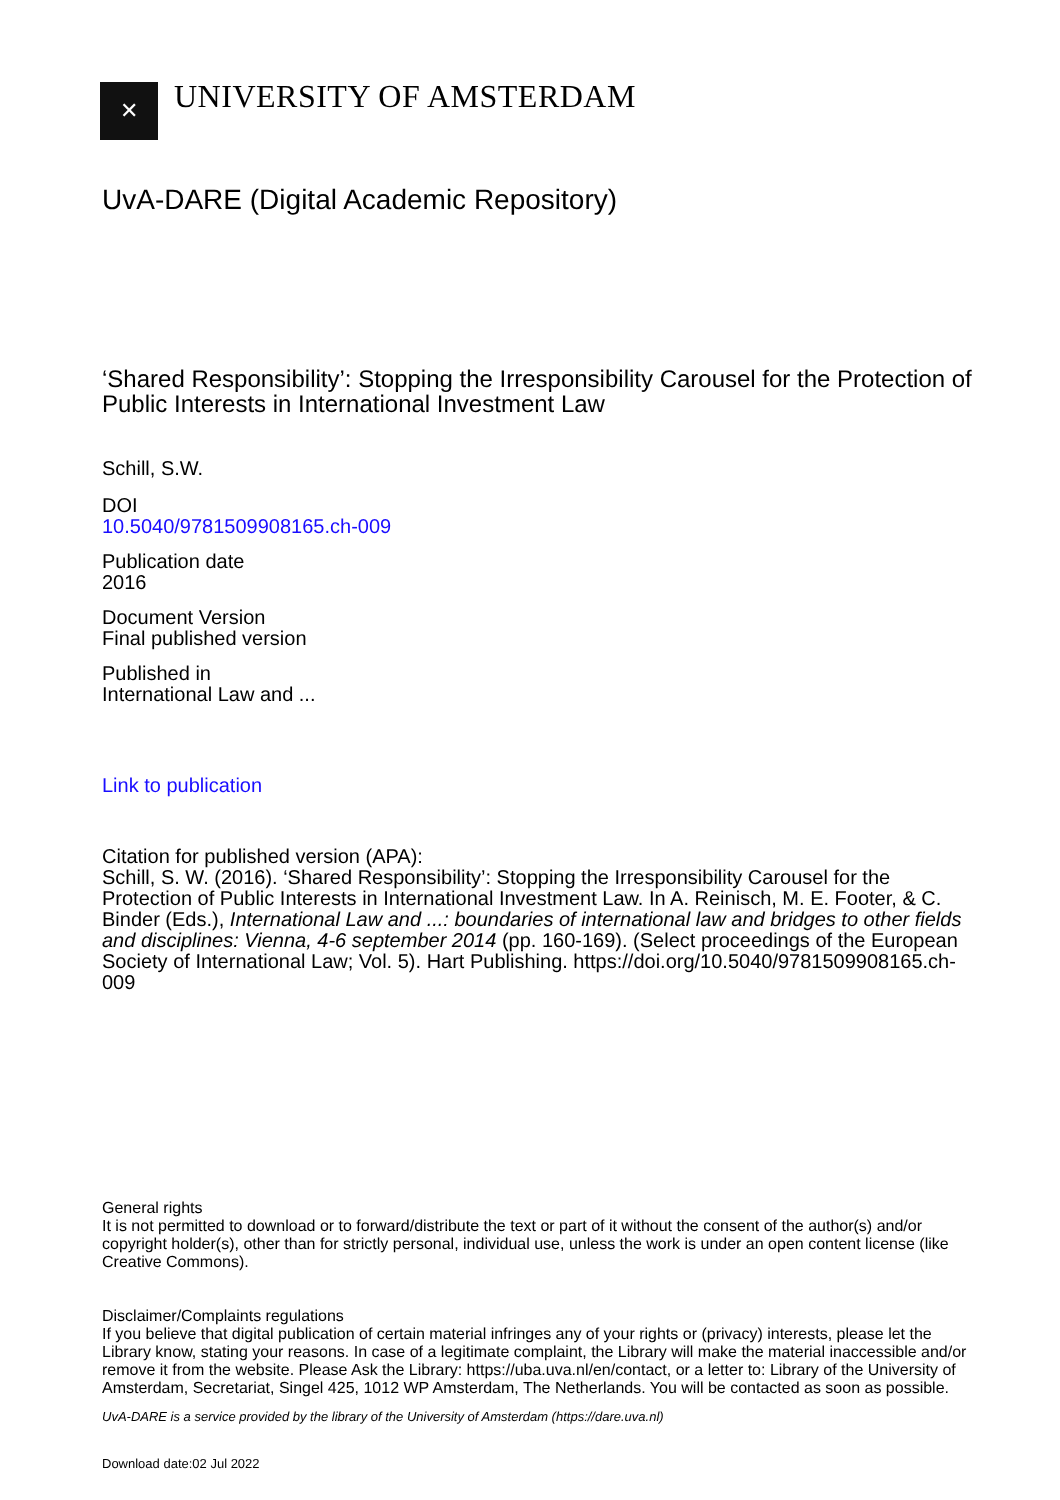✕
UNIVERSITY OF AMSTERDAM
UvA-DARE (Digital Academic Repository)
‘Shared Responsibility’: Stopping the Irresponsibility Carousel for the Protection of Public Interests in International Investment Law
Schill, S.W.
DOI
10.5040/9781509908165.ch-009
Publication date
2016
Document Version
Final published version
Published in
International Law and ...
Link to publication
Citation for published version (APA):
Schill, S. W. (2016). ‘Shared Responsibility’: Stopping the Irresponsibility Carousel for the Protection of Public Interests in International Investment Law. In A. Reinisch, M. E. Footer, & C. Binder (Eds.), International Law and ...: boundaries of international law and bridges to other fields and disciplines: Vienna, 4-6 september 2014 (pp. 160-169). (Select proceedings of the European Society of International Law; Vol. 5). Hart Publishing. https://doi.org/10.5040/9781509908165.ch-009
General rights
It is not permitted to download or to forward/distribute the text or part of it without the consent of the author(s) and/or copyright holder(s), other than for strictly personal, individual use, unless the work is under an open content license (like Creative Commons).
Disclaimer/Complaints regulations
If you believe that digital publication of certain material infringes any of your rights or (privacy) interests, please let the Library know, stating your reasons. In case of a legitimate complaint, the Library will make the material inaccessible and/or remove it from the website. Please Ask the Library: https://uba.uva.nl/en/contact, or a letter to: Library of the University of Amsterdam, Secretariat, Singel 425, 1012 WP Amsterdam, The Netherlands. You will be contacted as soon as possible.
UvA-DARE is a service provided by the library of the University of Amsterdam (https://dare.uva.nl)
Download date:02 Jul 2022